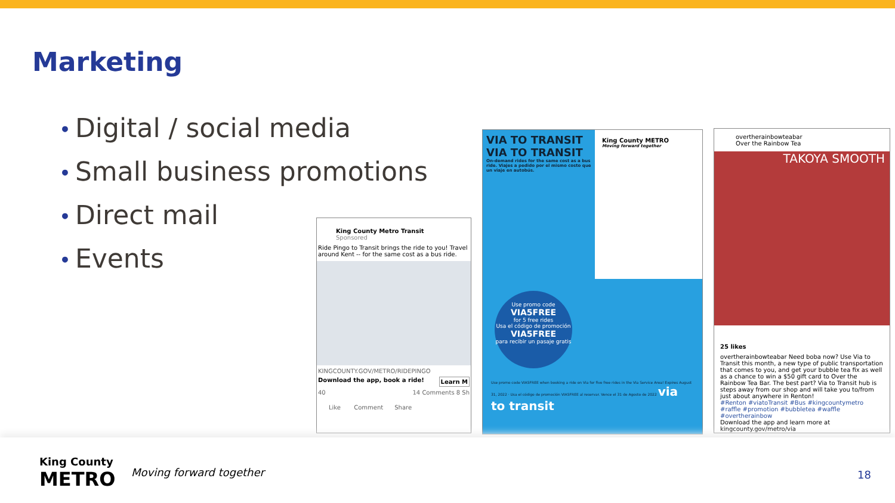Marketing
• Digital / social media
• Small business promotions
• Direct mail
• Events
King County Metro Transit
Sponsored
Ride Pingo to Transit brings the ride to you! Travel around Kent -- for the same cost as a bus ride.
KINGCOUNTY.GOV/METRO/RIDEPINGO
Download the app, book a ride! Learn M
40 14 Comments 8 Sh
Like Comment Share
VIA TO TRANSIT VIA TO TRANSIT
On-demand rides for the same cost as a bus ride. Viajes a pedido por el mismo costo que un viaje en autobús.
King County METRO
Moving forward together
Use promo code
VIA5FREE
for 5 free rides
Usa el código de promoción
VIA5FREE
para recibir un pasaje gratis
Use promo code VIA5FREE when booking a ride on Via for five free rides in the Via Service Area! Expires August 31, 2022 · Usa el código de promoción VIA5FREE al reservar. Vence el 31 de Agosto de 2022 via to transit
overtherainbowteabar
Over the Rainbow Tea
TAKOYA SMOOTH
25 likes
overtherainbowteabar Need boba now? Use Via to Transit this month, a new type of public transportation that comes to you, and get your bubble tea fix as well as a chance to win a $50 gift card to Over the Rainbow Tea Bar. The best part? Via to Transit hub is steps away from our shop and will take you to/from just about anywhere in Renton!
#Renton #viatoTransit #Bus #kingcountymetro #raffle #promotion #bubbletea #waffle #overtherainbow
Download the app and learn more at kingcounty.gov/metro/via
King County
METRO
Moving forward together 18